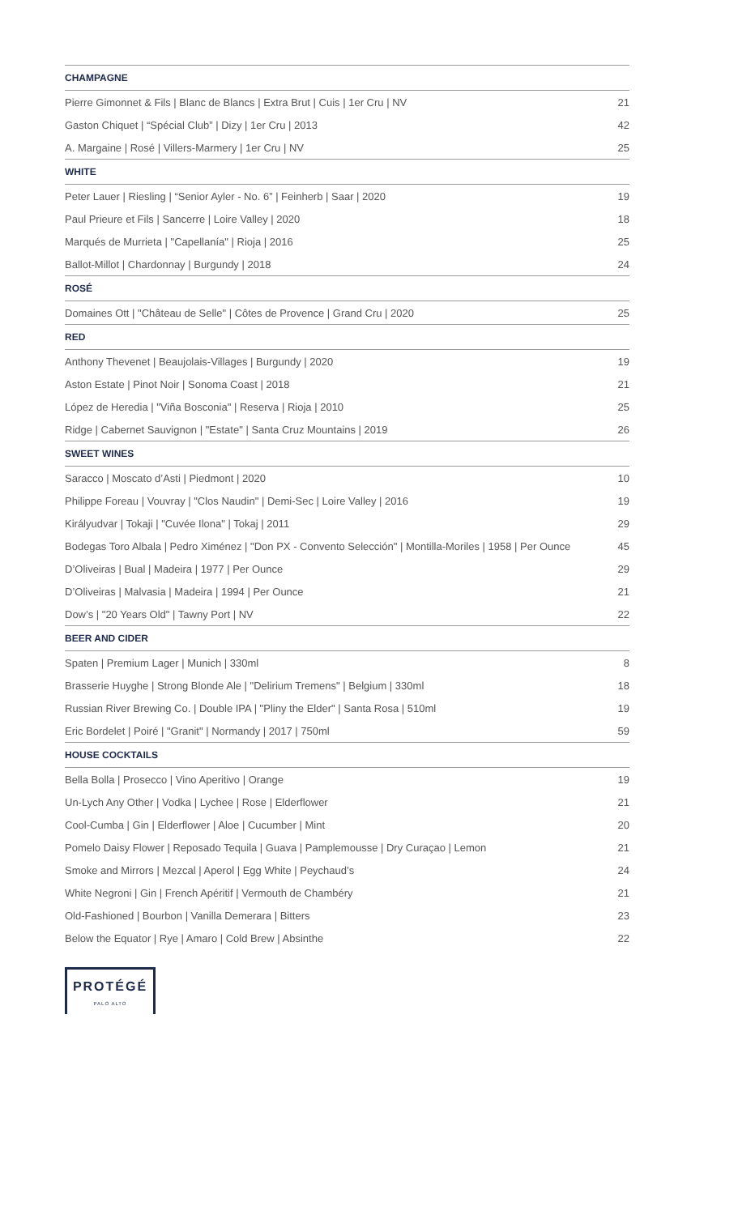| CHAMPAGNE | |
| --- | --- |
| Pierre Gimonnet & Fils / Blanc de Blancs / Extra Brut / Cuis / 1er Cru / NV | 21 |
| Gaston Chiquet / “Spécial Club” / Dizy / 1er Cru / 2013 | 42 |
| A. Margaine / Rosé / Villers-Marmery / 1er Cru / NV | 25 |
| WHITE | |
| Peter Lauer / Riesling / “Senior Ayler - No. 6” / Feinherb / Saar / 2020 | 19 |
| Paul Prieure et Fils / Sancerre / Loire Valley / 2020 | 18 |
| Marqués de Murrieta / "Capellanía" / Rioja / 2016 | 25 |
| Ballot-Millot / Chardonnay / Burgundy / 2018 | 24 |
| ROSÉ | |
| Domaines Ott / "Château de Selle" / Côtes de Provence / Grand Cru / 2020 | 25 |
| RED | |
| Anthony Thevenet / Beaujolais-Villages / Burgundy / 2020 | 19 |
| Aston Estate / Pinot Noir / Sonoma Coast / 2018 | 21 |
| López de Heredia / "Viña Bosconia" / Reserva / Rioja / 2010 | 25 |
| Ridge / Cabernet Sauvignon / "Estate" / Santa Cruz Mountains / 2019 | 26 |
| SWEET WINES | |
| Saracco / Moscato d’Asti / Piedmont / 2020 | 10 |
| Philippe Foreau / Vouvray / "Clos Naudin" / Demi-Sec / Loire Valley / 2016 | 19 |
| Királyudvar / Tokaji / "Cuvée Ilona" / Tokaj / 2011 | 29 |
| Bodegas Toro Albala / Pedro Ximénez / "Don PX - Convento Selección" / Montilla-Moriles / 1958 / Per Ounce | 45 |
| D’Oliveiras / Bual / Madeira / 1977 / Per Ounce | 29 |
| D’Oliveiras / Malvasia / Madeira / 1994 / Per Ounce | 21 |
| Dow’s / "20 Years Old" / Tawny Port / NV | 22 |
| BEER AND CIDER | |
| Spaten / Premium Lager / Munich / 330ml | 8 |
| Brasserie Huyghe / Strong Blonde Ale / "Delirium Tremens" / Belgium / 330ml | 18 |
| Russian River Brewing Co. / Double IPA / "Pliny the Elder" / Santa Rosa / 510ml | 19 |
| Eric Bordelet / Poiré / "Granit" / Normandy / 2017 / 750ml | 59 |
| HOUSE COCKTAILS | |
| Bella Bolla / Prosecco / Vino Aperitivo / Orange | 19 |
| Un-Lych Any Other / Vodka / Lychee / Rose / Elderflower | 21 |
| Cool-Cumba / Gin / Elderflower / Aloe / Cucumber / Mint | 20 |
| Pomelo Daisy Flower / Reposado Tequila / Guava / Pamplemousse / Dry Curaçao / Lemon | 21 |
| Smoke and Mirrors / Mezcal / Aperol / Egg White / Peychaud’s | 24 |
| White Negroni / Gin / French Apéritif / Vermouth de Chambéry | 21 |
| Old-Fashioned / Bourbon / Vanilla Demerara / Bitters | 23 |
| Below the Equator / Rye / Amaro / Cold Brew / Absinthe | 22 |
PROTÉGÉ
PALO ALTO